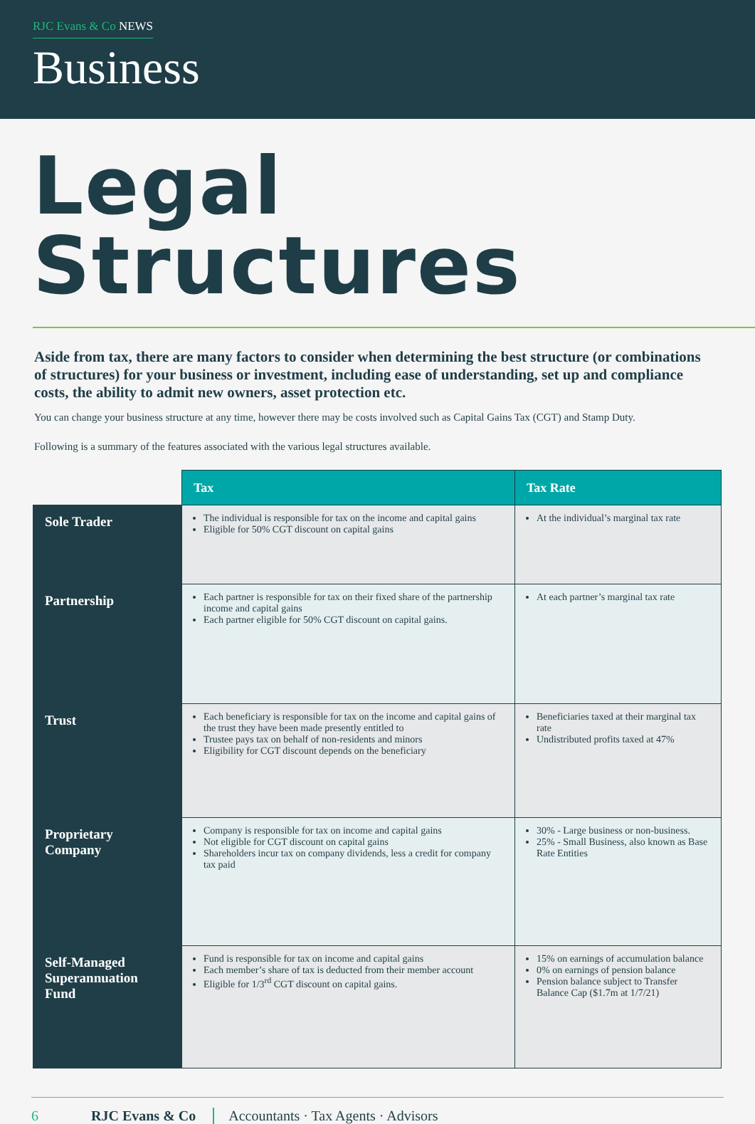RJC Evans & Co NEWS
Business
Legal Structures
Aside from tax, there are many factors to consider when determining the best structure (or combinations of structures) for your business or investment, including ease of understanding, set up and compliance costs, the ability to admit new owners, asset protection etc.
You can change your business structure at any time, however there may be costs involved such as Capital Gains Tax (CGT) and Stamp Duty.
Following is a summary of the features associated with the various legal structures available.
| | Tax | Tax Rate |
| --- | --- | --- |
| Sole Trader | The individual is responsible for tax on the income and capital gains Eligible for 50% CGT discount on capital gains | At the individual’s marginal tax rate |
| Partnership | Each partner is responsible for tax on their fixed share of the partnership income and capital gains Each partner eligible for 50% CGT discount on capital gains. | At each partner’s marginal tax rate |
| Trust | Each beneficiary is responsible for tax on the income and capital gains of the trust they have been made presently entitled to Trustee pays tax on behalf of non-residents and minors Eligibility for CGT discount depends on the beneficiary | Beneficiaries taxed at their marginal tax rate Undistributed profits taxed at 47% |
| Proprietary Company | Company is responsible for tax on income and capital gains Not eligible for CGT discount on capital gains Shareholders incur tax on company dividends, less a credit for company tax paid | 30% - Large business or non-business. 25% - Small Business, also known as Base Rate Entities |
| Self-Managed Superannuation Fund | Fund is responsible for tax on income and capital gains Each member’s share of tax is deducted from their member account Eligible for 1/3<sup>rd</sup> CGT discount on capital gains. | 15% on earnings of accumulation balance 0% on earnings of pension balance Pension balance subject to Transfer Balance Cap ($1.7m at 1/7/21) |
6 RJC Evans & Co Accountants · Tax Agents · Advisors